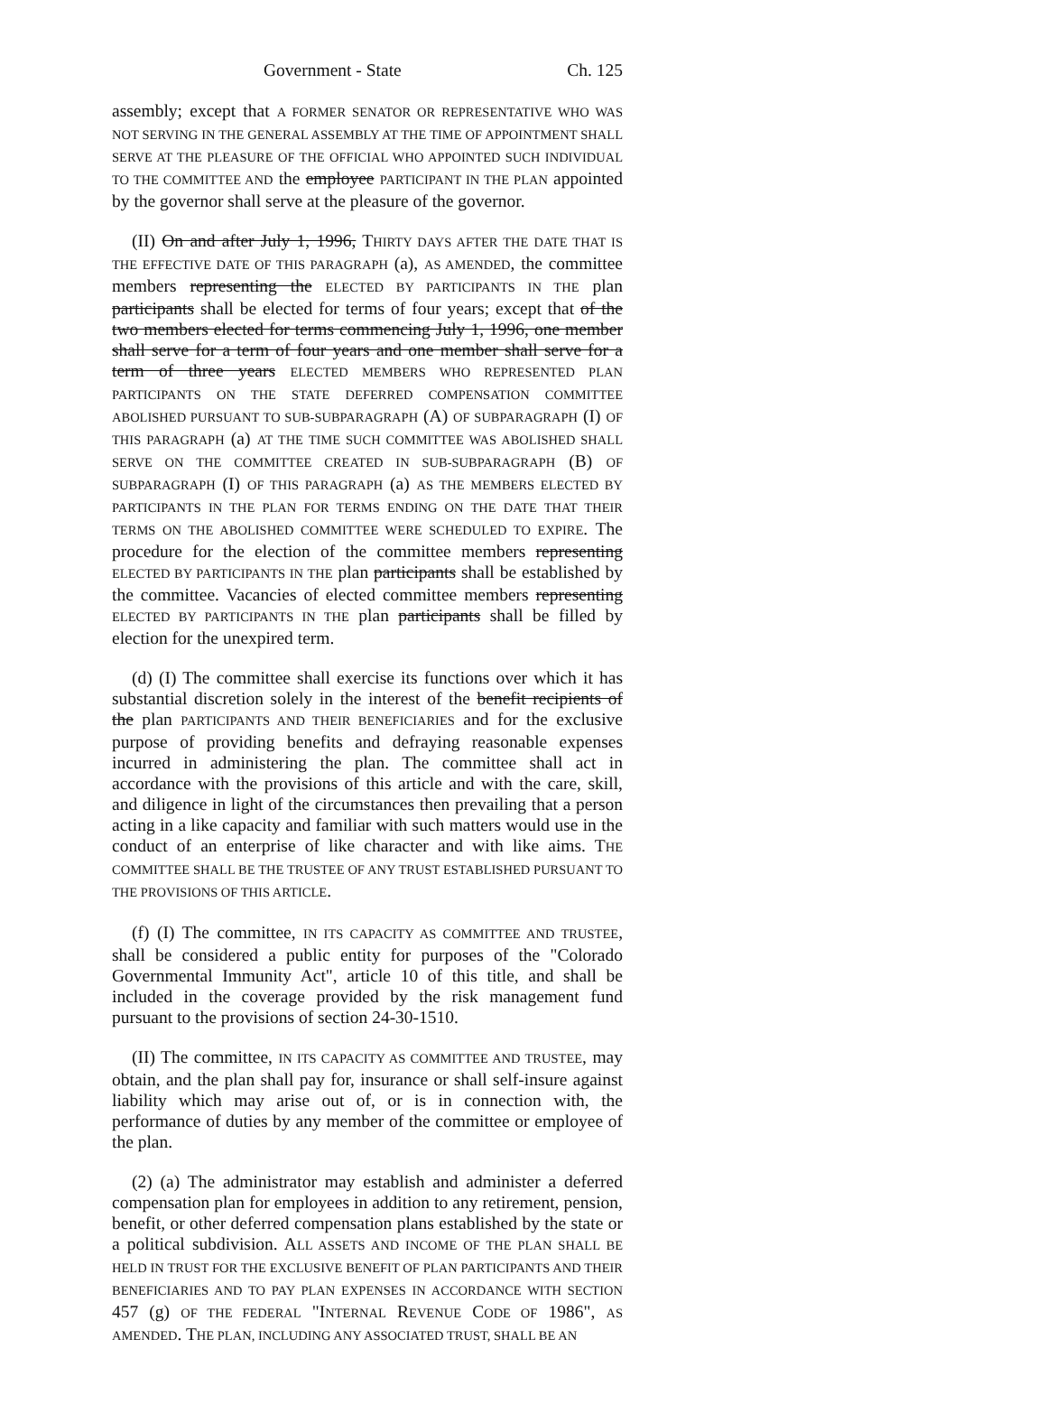Government - State Ch. 125
assembly; except that A FORMER SENATOR OR REPRESENTATIVE WHO WAS NOT SERVING IN THE GENERAL ASSEMBLY AT THE TIME OF APPOINTMENT SHALL SERVE AT THE PLEASURE OF THE OFFICIAL WHO APPOINTED SUCH INDIVIDUAL TO THE COMMITTEE AND the employee PARTICIPANT IN THE PLAN appointed by the governor shall serve at the pleasure of the governor.
(II) On and after July 1, 1996, THIRTY DAYS AFTER THE DATE THAT IS THE EFFECTIVE DATE OF THIS PARAGRAPH (a), AS AMENDED, the committee members representing the ELECTED BY PARTICIPANTS IN THE plan participants shall be elected for terms of four years; except that of the two members elected for terms commencing July 1, 1996, one member shall serve for a term of four years and one member shall serve for a term of three years ELECTED MEMBERS WHO REPRESENTED PLAN PARTICIPANTS ON THE STATE DEFERRED COMPENSATION COMMITTEE ABOLISHED PURSUANT TO SUB-SUBPARAGRAPH (A) OF SUBPARAGRAPH (I) OF THIS PARAGRAPH (a) AT THE TIME SUCH COMMITTEE WAS ABOLISHED SHALL SERVE ON THE COMMITTEE CREATED IN SUB-SUBPARAGRAPH (B) OF SUBPARAGRAPH (I) OF THIS PARAGRAPH (a) AS THE MEMBERS ELECTED BY PARTICIPANTS IN THE PLAN FOR TERMS ENDING ON THE DATE THAT THEIR TERMS ON THE ABOLISHED COMMITTEE WERE SCHEDULED TO EXPIRE. The procedure for the election of the committee members representing ELECTED BY PARTICIPANTS IN THE plan participants shall be established by the committee. Vacancies of elected committee members representing ELECTED BY PARTICIPANTS IN THE plan participants shall be filled by election for the unexpired term.
(d) (I) The committee shall exercise its functions over which it has substantial discretion solely in the interest of the benefit recipients of the plan PARTICIPANTS AND THEIR BENEFICIARIES and for the exclusive purpose of providing benefits and defraying reasonable expenses incurred in administering the plan. The committee shall act in accordance with the provisions of this article and with the care, skill, and diligence in light of the circumstances then prevailing that a person acting in a like capacity and familiar with such matters would use in the conduct of an enterprise of like character and with like aims. THE COMMITTEE SHALL BE THE TRUSTEE OF ANY TRUST ESTABLISHED PURSUANT TO THE PROVISIONS OF THIS ARTICLE.
(f) (I) The committee, IN ITS CAPACITY AS COMMITTEE AND TRUSTEE, shall be considered a public entity for purposes of the "Colorado Governmental Immunity Act", article 10 of this title, and shall be included in the coverage provided by the risk management fund pursuant to the provisions of section 24-30-1510.
(II) The committee, IN ITS CAPACITY AS COMMITTEE AND TRUSTEE, may obtain, and the plan shall pay for, insurance or shall self-insure against liability which may arise out of, or is in connection with, the performance of duties by any member of the committee or employee of the plan.
(2) (a) The administrator may establish and administer a deferred compensation plan for employees in addition to any retirement, pension, benefit, or other deferred compensation plans established by the state or a political subdivision. ALL ASSETS AND INCOME OF THE PLAN SHALL BE HELD IN TRUST FOR THE EXCLUSIVE BENEFIT OF PLAN PARTICIPANTS AND THEIR BENEFICIARIES AND TO PAY PLAN EXPENSES IN ACCORDANCE WITH SECTION 457 (g) OF THE FEDERAL "INTERNAL REVENUE CODE OF 1986", AS AMENDED. THE PLAN, INCLUDING ANY ASSOCIATED TRUST, SHALL BE AN